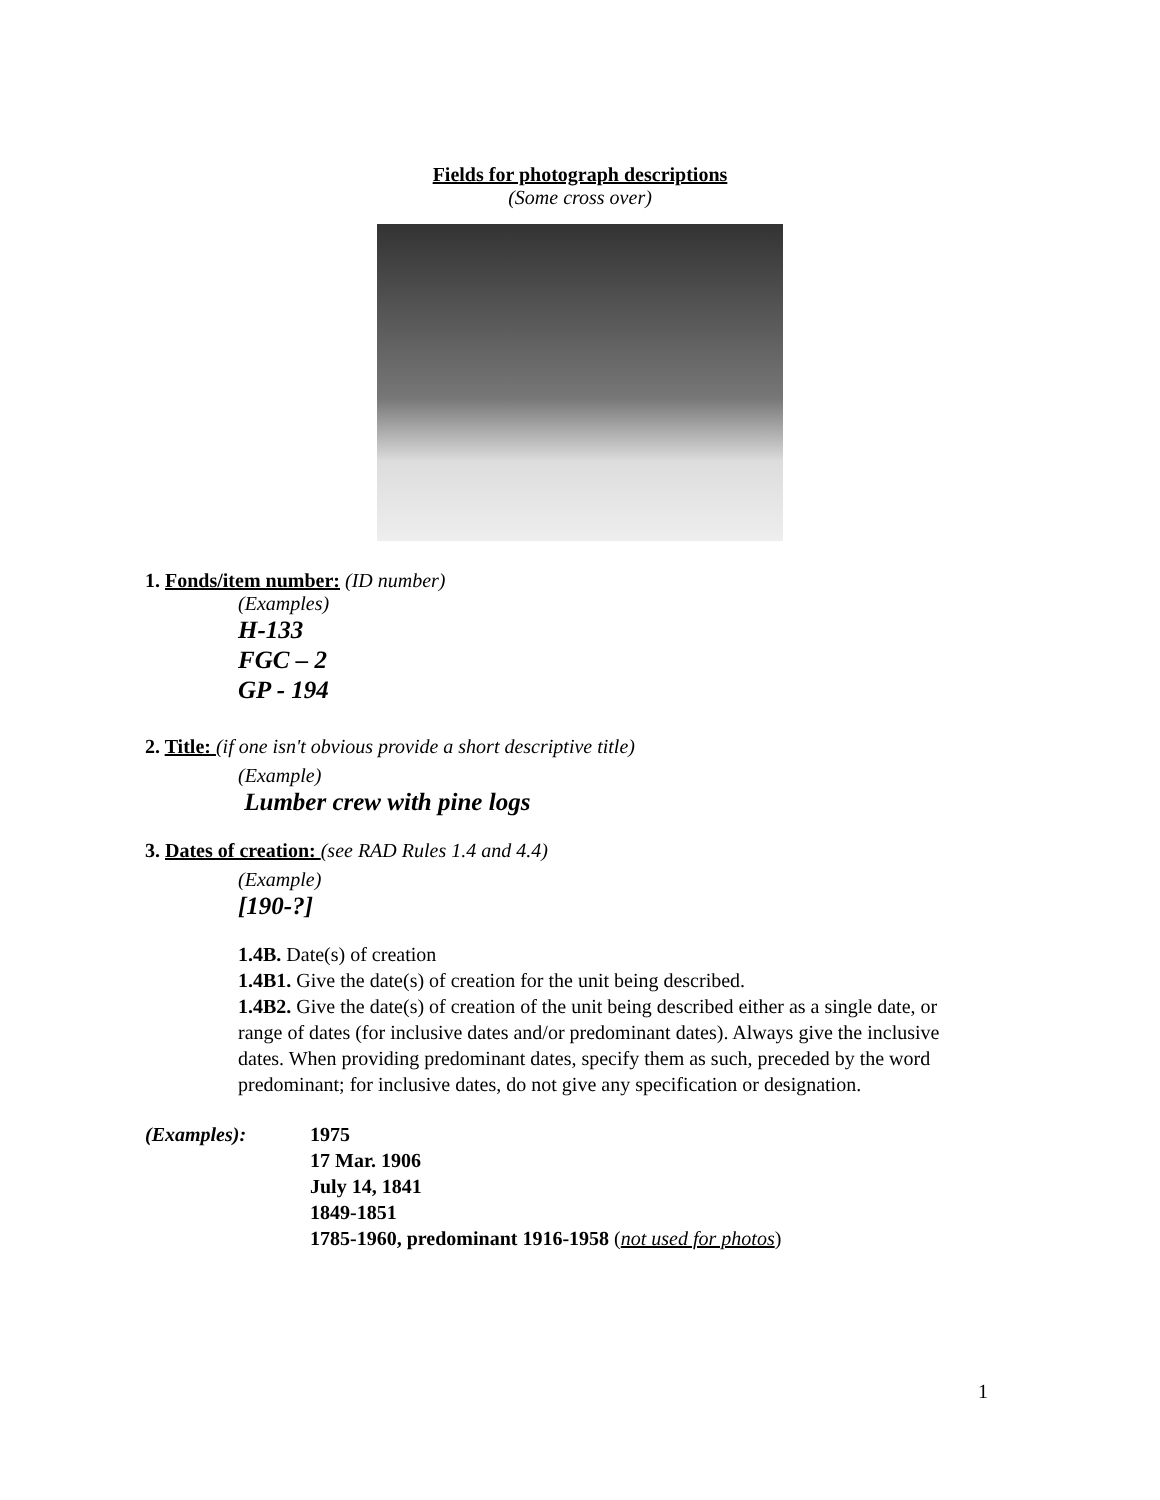Fields for photograph descriptions
(Some cross over)
1. Fonds/item number: (ID number)
(Examples)
H-133
FGC – 2
GP - 194
2. Title: (if one isn't obvious provide a short descriptive title)
(Example)
Lumber crew with pine logs
3. Dates of creation: (see RAD Rules 1.4 and 4.4)
(Example)
[190-?]
1.4B. Date(s) of creation
1.4B1. Give the date(s) of creation for the unit being described.
1.4B2. Give the date(s) of creation of the unit being described either as a single date, or range of dates (for inclusive dates and/or predominant dates). Always give the inclusive dates. When providing predominant dates, specify them as such, preceded by the word predominant; for inclusive dates, do not give any specification or designation.
(Examples): 1975
17 Mar. 1906
July 14, 1841
1849-1851
1785-1960, predominant 1916-1958 (not used for photos)
1